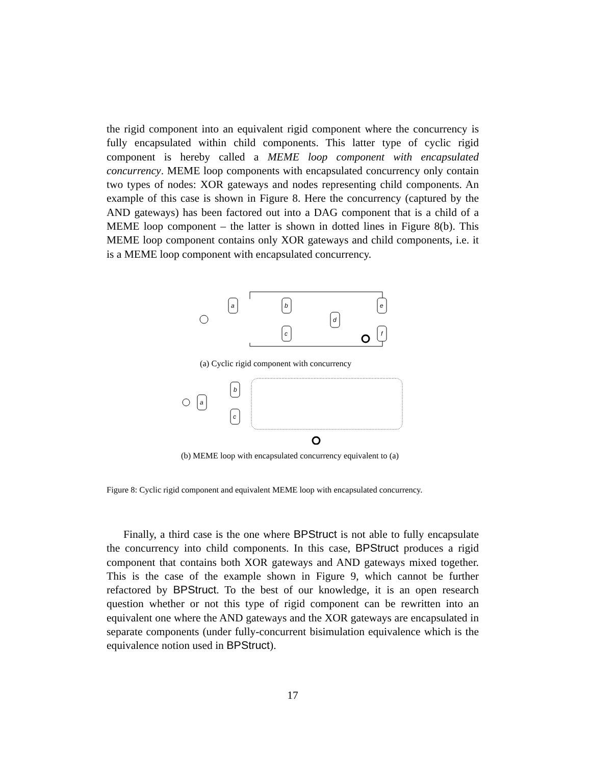the rigid component into an equivalent rigid component where the concurrency is fully encapsulated within child components. This latter type of cyclic rigid component is hereby called a MEME loop component with encapsulated concurrency. MEME loop components with encapsulated concurrency only contain two types of nodes: XOR gateways and nodes representing child components. An example of this case is shown in Figure 8. Here the concurrency (captured by the AND gateways) has been factored out into a DAG component that is a child of a MEME loop component – the latter is shown in dotted lines in Figure 8(b). This MEME loop component contains only XOR gateways and child components, i.e. it is a MEME loop component with encapsulated concurrency.
a
b
c
d
e
f
(a) Cyclic rigid component with concurrency
a
b
c
(b) MEME loop with encapsulated concurrency equivalent to (a)
Figure 8: Cyclic rigid component and equivalent MEME loop with encapsulated concurrency.
Finally, a third case is the one where BPStruct is not able to fully encapsulate the concurrency into child components. In this case, BPStruct produces a rigid component that contains both XOR gateways and AND gateways mixed together. This is the case of the example shown in Figure 9, which cannot be further refactored by BPStruct. To the best of our knowledge, it is an open research question whether or not this type of rigid component can be rewritten into an equivalent one where the AND gateways and the XOR gateways are encapsulated in separate components (under fully-concurrent bisimulation equivalence which is the equivalence notion used in BPStruct).
17